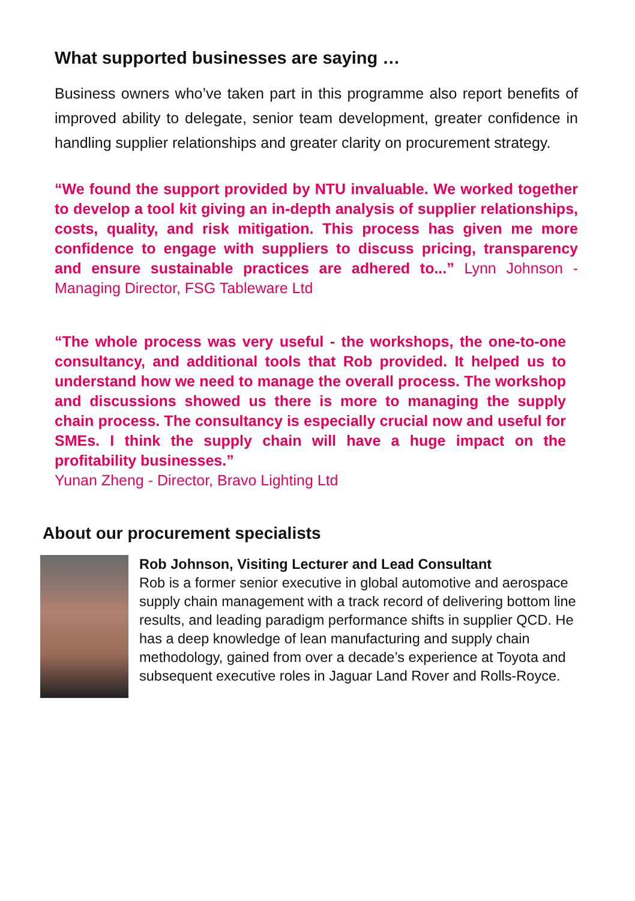What supported businesses are saying …
Business owners who’ve taken part in this programme also report benefits of improved ability to delegate, senior team development, greater confidence in handling supplier relationships and greater clarity on procurement strategy.
“We found the support provided by NTU invaluable. We worked together to develop a tool kit giving an in-depth analysis of supplier relationships, costs, quality, and risk mitigation. This process has given me more confidence to engage with suppliers to discuss pricing, transparency and ensure sustainable practices are adhered to...” Lynn Johnson - Managing Director, FSG Tableware Ltd
“The whole process was very useful - the workshops, the one-to-one consultancy, and additional tools that Rob provided. It helped us to understand how we need to manage the overall process. The workshop and discussions showed us there is more to managing the supply chain process. The consultancy is especially crucial now and useful for SMEs. I think the supply chain will have a huge impact on the profitability businesses.”
Yunan Zheng - Director, Bravo Lighting Ltd
About our procurement specialists
Rob Johnson, Visiting Lecturer and Lead Consultant
Rob is a former senior executive in global automotive and aerospace supply chain management with a track record of delivering bottom line results, and leading paradigm performance shifts in supplier QCD. He has a deep knowledge of lean manufacturing and supply chain methodology, gained from over a decade’s experience at Toyota and subsequent executive roles in Jaguar Land Rover and Rolls-Royce.